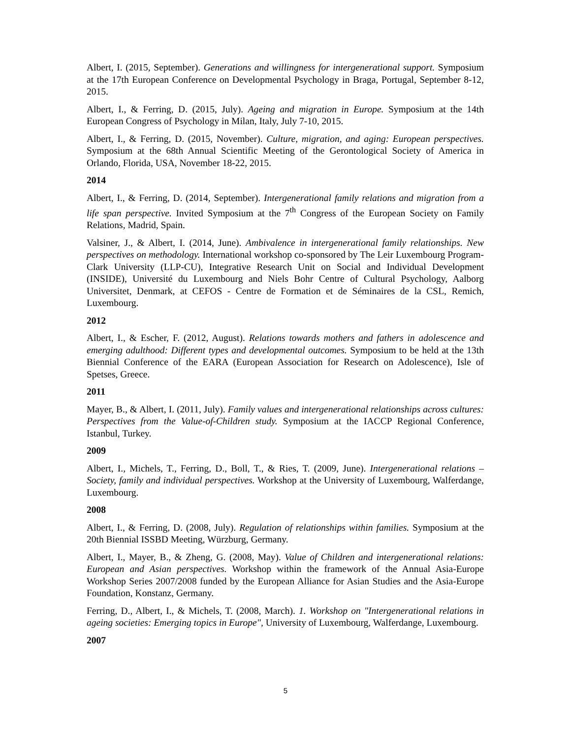Albert, I. (2015, September). Generations and willingness for intergenerational support. Symposium at the 17th European Conference on Developmental Psychology in Braga, Portugal, September 8-12, 2015.
Albert, I., & Ferring, D. (2015, July). Ageing and migration in Europe. Symposium at the 14th European Congress of Psychology in Milan, Italy, July 7-10, 2015.
Albert, I., & Ferring, D. (2015, November). Culture, migration, and aging: European perspectives. Symposium at the 68th Annual Scientific Meeting of the Gerontological Society of America in Orlando, Florida, USA, November 18-22, 2015.
2014
Albert, I., & Ferring, D. (2014, September). Intergenerational family relations and migration from a life span perspective. Invited Symposium at the 7<sup>th</sup> Congress of the European Society on Family Relations, Madrid, Spain.
Valsiner, J., & Albert, I. (2014, June). Ambivalence in intergenerational family relationships. New perspectives on methodology. International workshop co-sponsored by The Leir Luxembourg Program-Clark University (LLP-CU), Integrative Research Unit on Social and Individual Development (INSIDE), Université du Luxembourg and Niels Bohr Centre of Cultural Psychology, Aalborg Universitet, Denmark, at CEFOS - Centre de Formation et de Séminaires de la CSL, Remich, Luxembourg.
2012
Albert, I., & Escher, F. (2012, August). Relations towards mothers and fathers in adolescence and emerging adulthood: Different types and developmental outcomes. Symposium to be held at the 13th Biennial Conference of the EARA (European Association for Research on Adolescence), Isle of Spetses, Greece.
2011
Mayer, B., & Albert, I. (2011, July). Family values and intergenerational relationships across cultures: Perspectives from the Value-of-Children study. Symposium at the IACCP Regional Conference, Istanbul, Turkey.
2009
Albert, I., Michels, T., Ferring, D., Boll, T., & Ries, T. (2009, June). Intergenerational relations – Society, family and individual perspectives. Workshop at the University of Luxembourg, Walferdange, Luxembourg.
2008
Albert, I., & Ferring, D. (2008, July). Regulation of relationships within families. Symposium at the 20th Biennial ISSBD Meeting, Würzburg, Germany.
Albert, I., Mayer, B., & Zheng, G. (2008, May). Value of Children and intergenerational relations: European and Asian perspectives. Workshop within the framework of the Annual Asia-Europe Workshop Series 2007/2008 funded by the European Alliance for Asian Studies and the Asia-Europe Foundation, Konstanz, Germany.
Ferring, D., Albert, I., & Michels, T. (2008, March). 1. Workshop on "Intergenerational relations in ageing societies: Emerging topics in Europe", University of Luxembourg, Walferdange, Luxembourg.
2007
5